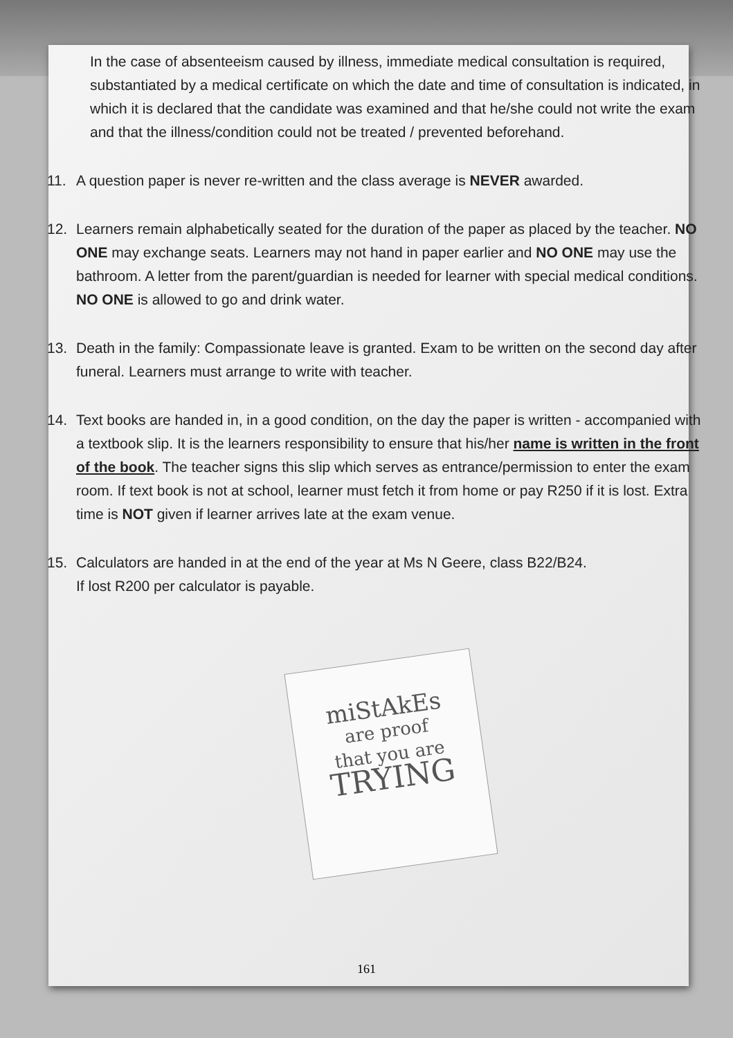In the case of absenteeism caused by illness, immediate medical consultation is required, substantiated by a medical certificate on which the date and time of consultation is indicated, in which it is declared that the candidate was examined and that he/she could not write the exam and that the illness/condition could not be treated / prevented beforehand.
11. A question paper is never re-written and the class average is NEVER awarded.
12. Learners remain alphabetically seated for the duration of the paper as placed by the teacher. NO ONE may exchange seats. Learners may not hand in paper earlier and NO ONE may use the bathroom. A letter from the parent/guardian is needed for learner with special medical conditions. NO ONE is allowed to go and drink water.
13. Death in the family: Compassionate leave is granted. Exam to be written on the second day after funeral. Learners must arrange to write with teacher.
14. Text books are handed in, in a good condition, on the day the paper is written - accompanied with a textbook slip. It is the learners responsibility to ensure that his/her name is written in the front of the book. The teacher signs this slip which serves as entrance/permission to enter the exam room. If text book is not at school, learner must fetch it from home or pay R250 if it is lost. Extra time is NOT given if learner arrives late at the exam venue.
15. Calculators are handed in at the end of the year at Ms N Geere, class B22/B24.
If lost R200 per calculator is payable.
miStAkEs
are proof
that you are
TRYING
161